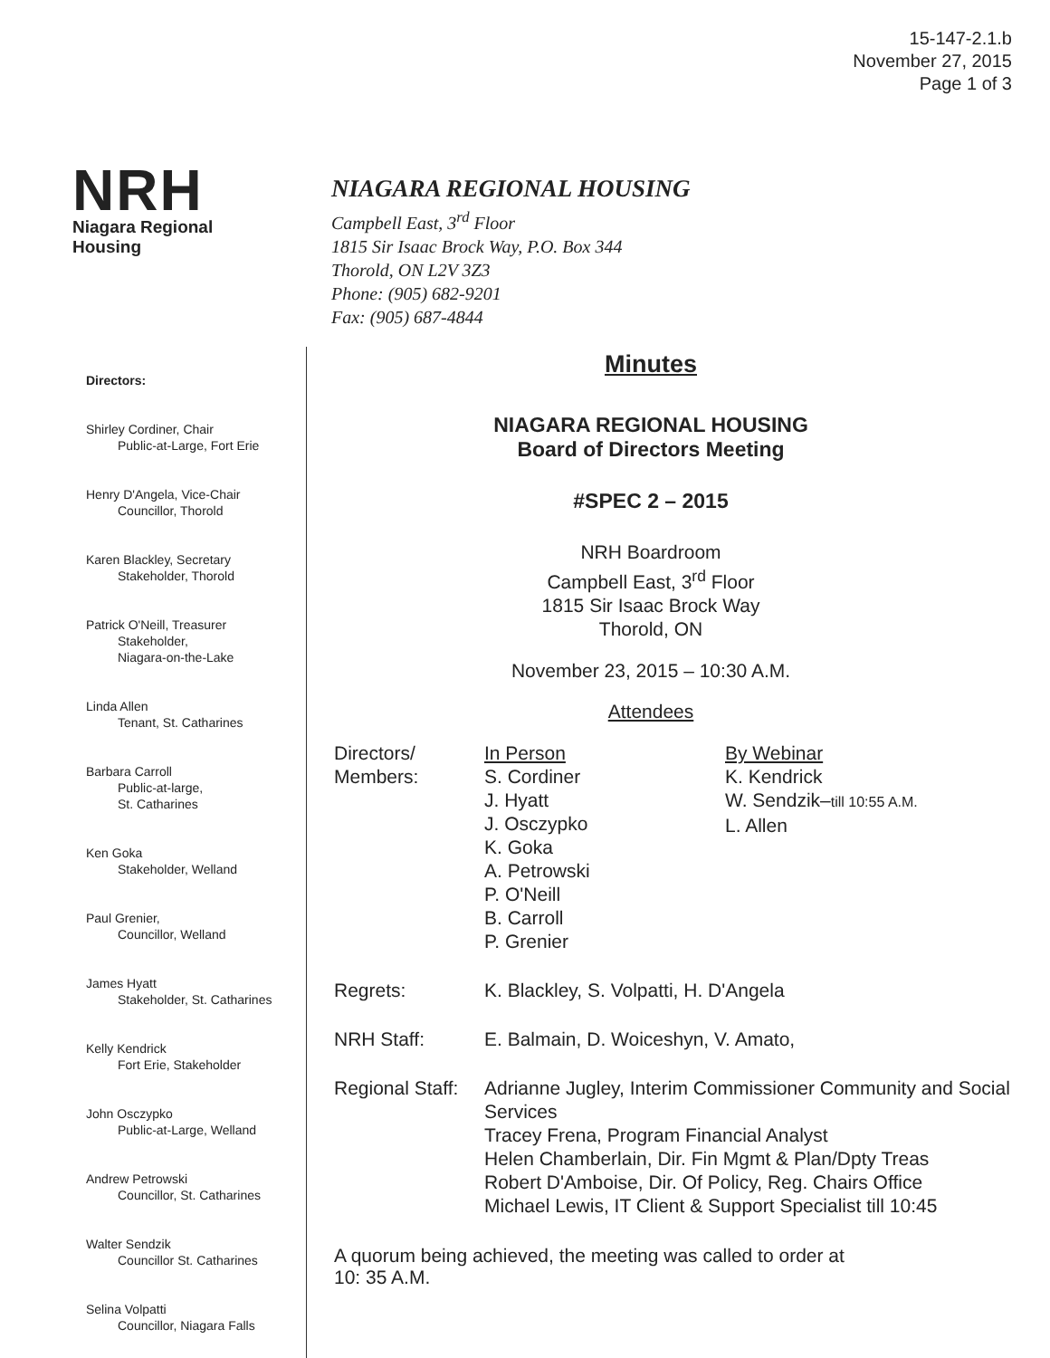15-147-2.1.b
November 27, 2015
Page 1 of 3
NRH
Niagara Regional Housing
NIAGARA REGIONAL HOUSING
Campbell East, 3<sup>rd</sup> Floor
1815 Sir Isaac Brock Way, P.O. Box 344
Thorold, ON L2V 3Z3
Phone: (905) 682-9201
Fax: (905) 687-4844
Directors:
Shirley Cordiner, Chair
Public-at-Large, Fort Erie
Henry D'Angela, Vice-Chair
Councillor, Thorold
Karen Blackley, Secretary
Stakeholder, Thorold
Patrick O'Neill, Treasurer
Stakeholder,
Niagara-on-the-Lake
Linda Allen
Tenant, St. Catharines
Barbara Carroll
Public-at-large,
St. Catharines
Ken Goka
Stakeholder, Welland
Paul Grenier,
Councillor, Welland
James Hyatt
Stakeholder, St. Catharines
Kelly Kendrick
Fort Erie, Stakeholder
John Osczypko
Public-at-Large, Welland
Andrew Petrowski
Councillor, St. Catharines
Walter Sendzik
Councillor St. Catharines
Selina Volpatti
Councillor, Niagara Falls
Minutes
NIAGARA REGIONAL HOUSING
Board of Directors Meeting
#SPEC 2 – 2015
NRH Boardroom
Campbell East, 3<sup>rd</sup> Floor
1815 Sir Isaac Brock Way
Thorold, ON
November 23, 2015 – 10:30 A.M.
Attendees
| Directors/ Members: | In Person S. Cordiner J. Hyatt J. Osczypko K. Goka A. Petrowski P. O'Neill B. Carroll P. Grenier | By Webinar K. Kendrick W. Sendzik– till 10:55 A.M. L. Allen |
| Regrets: | K. Blackley, S. Volpatti, H. D'Angela | |
| NRH Staff: | E. Balmain, D. Woiceshyn, V. Amato, | |
| Regional Staff: | Adrianne Jugley, Interim Commissioner Community and Social Services Tracey Frena, Program Financial Analyst Helen Chamberlain, Dir. Fin Mgmt & Plan/Dpty Treas Robert D'Amboise, Dir. Of Policy, Reg. Chairs Office Michael Lewis, IT Client & Support Specialist till 10:45 | |
A quorum being achieved, the meeting was called to order at
10: 35 A.M.